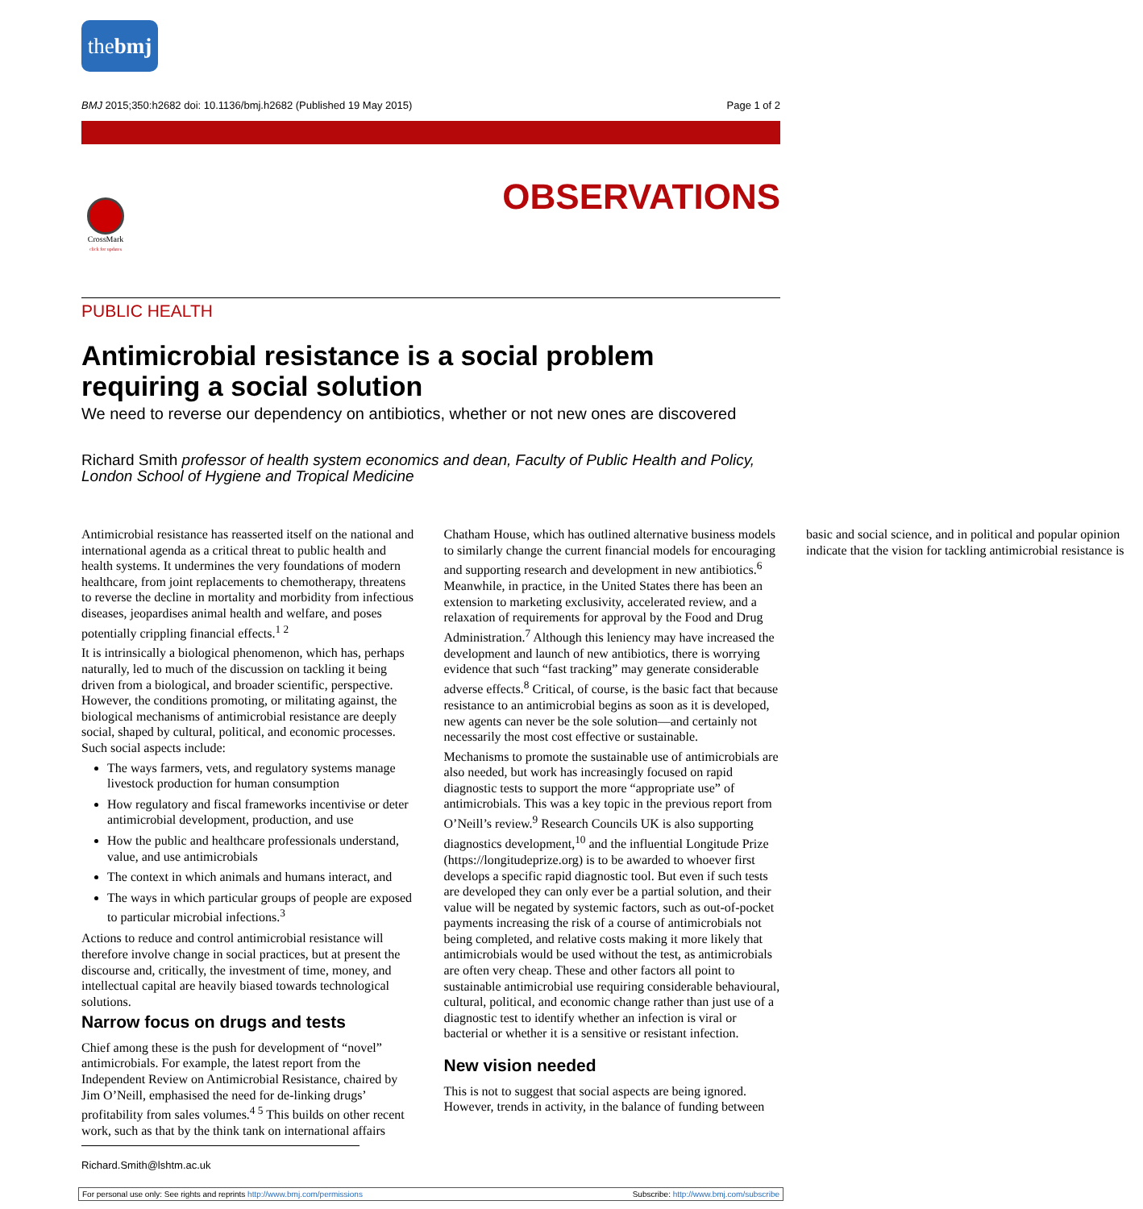thebmj
BMJ 2015;350:h2682 doi: 10.1136/bmj.h2682 (Published 19 May 2015) Page 1 of 2
CrossMark
click for updates
OBSERVATIONS
PUBLIC HEALTH
Antimicrobial resistance is a social problem requiring a social solution
We need to reverse our dependency on antibiotics, whether or not new ones are discovered
Richard Smith professor of health system economics and dean, Faculty of Public Health and Policy, London School of Hygiene and Tropical Medicine
Antimicrobial resistance has reasserted itself on the national and international agenda as a critical threat to public health and health systems. It undermines the very foundations of modern healthcare, from joint replacements to chemotherapy, threatens to reverse the decline in mortality and morbidity from infectious diseases, jeopardises animal health and welfare, and poses potentially crippling financial effects.<sup>1 2</sup>
It is intrinsically a biological phenomenon, which has, perhaps naturally, led to much of the discussion on tackling it being driven from a biological, and broader scientific, perspective. However, the conditions promoting, or militating against, the biological mechanisms of antimicrobial resistance are deeply social, shaped by cultural, political, and economic processes. Such social aspects include:
The ways farmers, vets, and regulatory systems manage livestock production for human consumption
How regulatory and fiscal frameworks incentivise or deter antimicrobial development, production, and use
How the public and healthcare professionals understand, value, and use antimicrobials
The context in which animals and humans interact, and
The ways in which particular groups of people are exposed to particular microbial infections.<sup>3</sup>
Actions to reduce and control antimicrobial resistance will therefore involve change in social practices, but at present the discourse and, critically, the investment of time, money, and intellectual capital are heavily biased towards technological solutions.
Narrow focus on drugs and tests
Chief among these is the push for development of “novel” antimicrobials. For example, the latest report from the Independent Review on Antimicrobial Resistance, chaired by Jim O’Neill, emphasised the need for de-linking drugs’ profitability from sales volumes.<sup>4 5</sup> This builds on other recent work, such as that by the think tank on international affairs Chatham House, which has outlined alternative business models to similarly change the current financial models for encouraging and supporting research and development in new antibiotics.<sup>6</sup> Meanwhile, in practice, in the United States there has been an extension to marketing exclusivity, accelerated review, and a relaxation of requirements for approval by the Food and Drug Administration.<sup>7</sup> Although this leniency may have increased the development and launch of new antibiotics, there is worrying evidence that such “fast tracking” may generate considerable adverse effects.<sup>8</sup> Critical, of course, is the basic fact that because resistance to an antimicrobial begins as soon as it is developed, new agents can never be the sole solution—and certainly not necessarily the most cost effective or sustainable.
Mechanisms to promote the sustainable use of antimicrobials are also needed, but work has increasingly focused on rapid diagnostic tests to support the more “appropriate use” of antimicrobials. This was a key topic in the previous report from O’Neill’s review.<sup>9</sup> Research Councils UK is also supporting diagnostics development,<sup>10</sup> and the influential Longitude Prize (https://longitudeprize.org) is to be awarded to whoever first develops a specific rapid diagnostic tool. But even if such tests are developed they can only ever be a partial solution, and their value will be negated by systemic factors, such as out-of-pocket payments increasing the risk of a course of antimicrobials not being completed, and relative costs making it more likely that antimicrobials would be used without the test, as antimicrobials are often very cheap. These and other factors all point to sustainable antimicrobial use requiring considerable behavioural, cultural, political, and economic change rather than just use of a diagnostic test to identify whether an infection is viral or bacterial or whether it is a sensitive or resistant infection.
New vision needed
This is not to suggest that social aspects are being ignored. However, trends in activity, in the balance of funding between basic and social science, and in political and popular opinion indicate that the vision for tackling antimicrobial resistance is
Richard.Smith@lshtm.ac.uk
For personal use only: See rights and reprints http://www.bmj.com/permissions Subscribe: http://www.bmj.com/subscribe